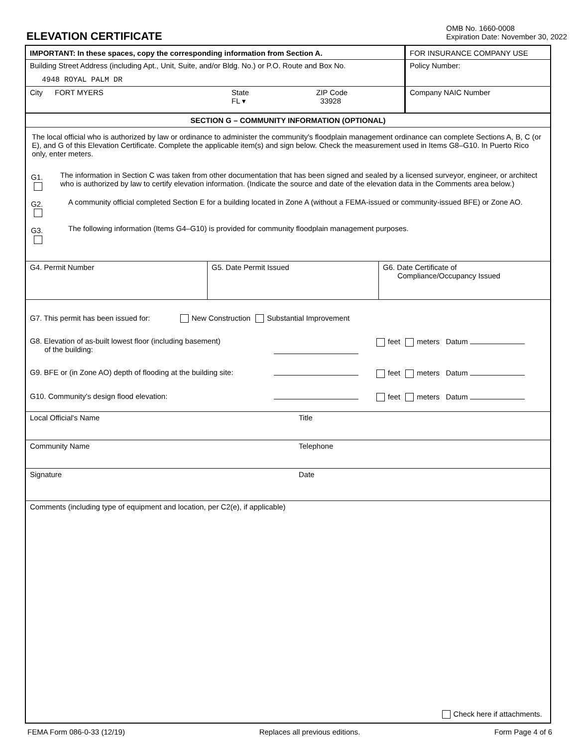ELEVATION CERTIFICATE
OMB No. 1660-0008
Expiration Date: November 30, 2022
IMPORTANT: In these spaces, copy the corresponding information from Section A.
Building Street Address (including Apt., Unit, Suite, and/or Bldg. No.) or P.O. Route and Box No.
4948 ROYAL PALM DR
City FORT MYERS State
FL ▾
ZIP Code
33928
FOR INSURANCE COMPANY USE
Policy Number:
Company NAIC Number
SECTION G – COMMUNITY INFORMATION (OPTIONAL)
The local official who is authorized by law or ordinance to administer the community's floodplain management ordinance can complete Sections A, B, C (or E), and G of this Elevation Certificate. Complete the applicable item(s) and sign below. Check the measurement used in Items G8–G10. In Puerto Rico only, enter meters.
G1.
The information in Section C was taken from other documentation that has been signed and sealed by a licensed surveyor, engineer, or architect who is authorized by law to certify elevation information. (Indicate the source and date of the elevation data in the Comments area below.)
G2.
A community official completed Section E for a building located in Zone A (without a FEMA-issued or community-issued BFE) or Zone AO.
G3.
The following information (Items G4–G10) is provided for community floodplain management purposes.
G4. Permit Number G5. Date Permit Issued G6. Date Certificate of
Compliance/Occupancy Issued
G7. This permit has been issued for: New Construction Substantial Improvement
G8. Elevation of as-built lowest floor (including basement)
of the building:
feet meters Datum
G9. BFE or (in Zone AO) depth of flooding at the building site:
feet meters Datum
G10. Community's design flood elevation: feet meters Datum
Local Official's Name Title
Community Name Telephone
Signature Date
Comments (including type of equipment and location, per C2(e), if applicable)
Check here if attachments.
FEMA Form 086-0-33 (12/19) Replaces all previous editions. Form Page 4 of 6